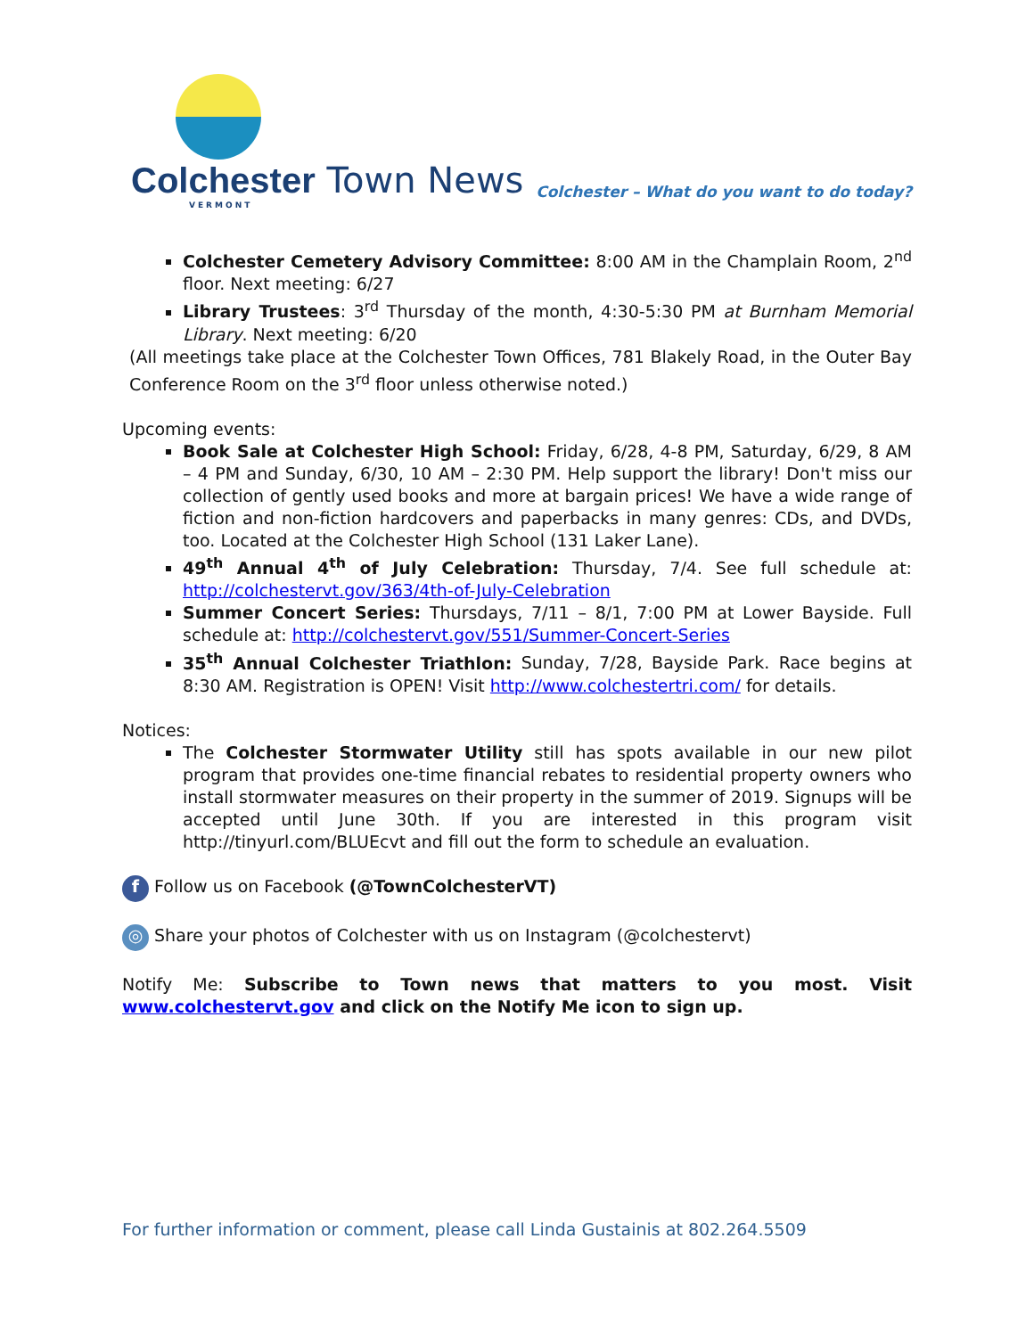Colchester Town News
VERMONT
Colchester – What do you want to do today?
Colchester Cemetery Advisory Committee: 8:00 AM in the Champlain Room, 2<sup>nd</sup> floor. Next meeting: 6/27
Library Trustees: 3<sup>rd</sup> Thursday of the month, 4:30-5:30 PM at Burnham Memorial Library. Next meeting: 6/20
(All meetings take place at the Colchester Town Offices, 781 Blakely Road, in the Outer Bay Conference Room on the 3<sup>rd</sup> floor unless otherwise noted.)
Upcoming events:
Book Sale at Colchester High School: Friday, 6/28, 4-8 PM, Saturday, 6/29, 8 AM – 4 PM and Sunday, 6/30, 10 AM – 2:30 PM. Help support the library! Don't miss our collection of gently used books and more at bargain prices! We have a wide range of fiction and non-fiction hardcovers and paperbacks in many genres: CDs, and DVDs, too. Located at the Colchester High School (131 Laker Lane).
49<sup>th</sup> Annual 4<sup>th</sup> of July Celebration: Thursday, 7/4. See full schedule at: http://colchestervt.gov/363/4th-of-July-Celebration
Summer Concert Series: Thursdays, 7/11 – 8/1, 7:00 PM at Lower Bayside. Full schedule at: http://colchestervt.gov/551/Summer-Concert-Series
35<sup>th</sup> Annual Colchester Triathlon: Sunday, 7/28, Bayside Park. Race begins at 8:30 AM. Registration is OPEN! Visit http://www.colchestertri.com/ for details.
Notices:
The Colchester Stormwater Utility still has spots available in our new pilot program that provides one-time financial rebates to residential property owners who install stormwater measures on their property in the summer of 2019. Signups will be accepted until June 30th. If you are interested in this program visit http://tinyurl.com/BLUEcvt and fill out the form to schedule an evaluation.
f Follow us on Facebook (@TownColchesterVT)
◎ Share your photos of Colchester with us on Instagram (@colchestervt)
Notify Me: Subscribe to Town news that matters to you most. Visit www.colchestervt.gov and click on the Notify Me icon to sign up.
For further information or comment, please call Linda Gustainis at 802.264.5509